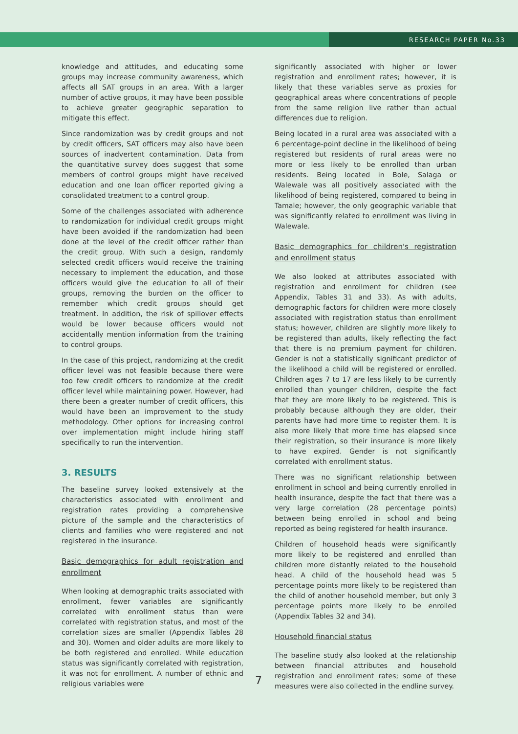RESEARCH PAPER No.33
knowledge and attitudes, and educating some groups may increase community awareness, which affects all SAT groups in an area. With a larger number of active groups, it may have been possible to achieve greater geographic separation to mitigate this effect.
Since randomization was by credit groups and not by credit officers, SAT officers may also have been sources of inadvertent contamination. Data from the quantitative survey does suggest that some members of control groups might have received education and one loan officer reported giving a consolidated treatment to a control group.
Some of the challenges associated with adherence to randomization for individual credit groups might have been avoided if the randomization had been done at the level of the credit officer rather than the credit group. With such a design, randomly selected credit officers would receive the training necessary to implement the education, and those officers would give the education to all of their groups, removing the burden on the officer to remember which credit groups should get treatment. In addition, the risk of spillover effects would be lower because officers would not accidentally mention information from the training to control groups.
In the case of this project, randomizing at the credit officer level was not feasible because there were too few credit officers to randomize at the credit officer level while maintaining power. However, had there been a greater number of credit officers, this would have been an improvement to the study methodology. Other options for increasing control over implementation might include hiring staff specifically to run the intervention.
3. RESULTS
The baseline survey looked extensively at the characteristics associated with enrollment and registration rates providing a comprehensive picture of the sample and the characteristics of clients and families who were registered and not registered in the insurance.
Basic demographics for adult registration and enrollment
When looking at demographic traits associated with enrollment, fewer variables are significantly correlated with enrollment status than were correlated with registration status, and most of the correlation sizes are smaller (Appendix Tables 28 and 30). Women and older adults are more likely to be both registered and enrolled. While education status was significantly correlated with registration, it was not for enrollment. A number of ethnic and religious variables were
significantly associated with higher or lower registration and enrollment rates; however, it is likely that these variables serve as proxies for geographical areas where concentrations of people from the same religion live rather than actual differences due to religion.
Being located in a rural area was associated with a 6 percentage-point decline in the likelihood of being registered but residents of rural areas were no more or less likely to be enrolled than urban residents. Being located in Bole, Salaga or Walewale was all positively associated with the likelihood of being registered, compared to being in Tamale; however, the only geographic variable that was significantly related to enrollment was living in Walewale.
Basic demographics for children's registration and enrollment status
We also looked at attributes associated with registration and enrollment for children (see Appendix, Tables 31 and 33). As with adults, demographic factors for children were more closely associated with registration status than enrollment status; however, children are slightly more likely to be registered than adults, likely reflecting the fact that there is no premium payment for children. Gender is not a statistically significant predictor of the likelihood a child will be registered or enrolled. Children ages 7 to 17 are less likely to be currently enrolled than younger children, despite the fact that they are more likely to be registered. This is probably because although they are older, their parents have had more time to register them. It is also more likely that more time has elapsed since their registration, so their insurance is more likely to have expired. Gender is not significantly correlated with enrollment status.
There was no significant relationship between enrollment in school and being currently enrolled in health insurance, despite the fact that there was a very large correlation (28 percentage points) between being enrolled in school and being reported as being registered for health insurance.
Children of household heads were significantly more likely to be registered and enrolled than children more distantly related to the household head. A child of the household head was 5 percentage points more likely to be registered than the child of another household member, but only 3 percentage points more likely to be enrolled (Appendix Tables 32 and 34).
Household financial status
The baseline study also looked at the relationship between financial attributes and household registration and enrollment rates; some of these measures were also collected in the endline survey.
7